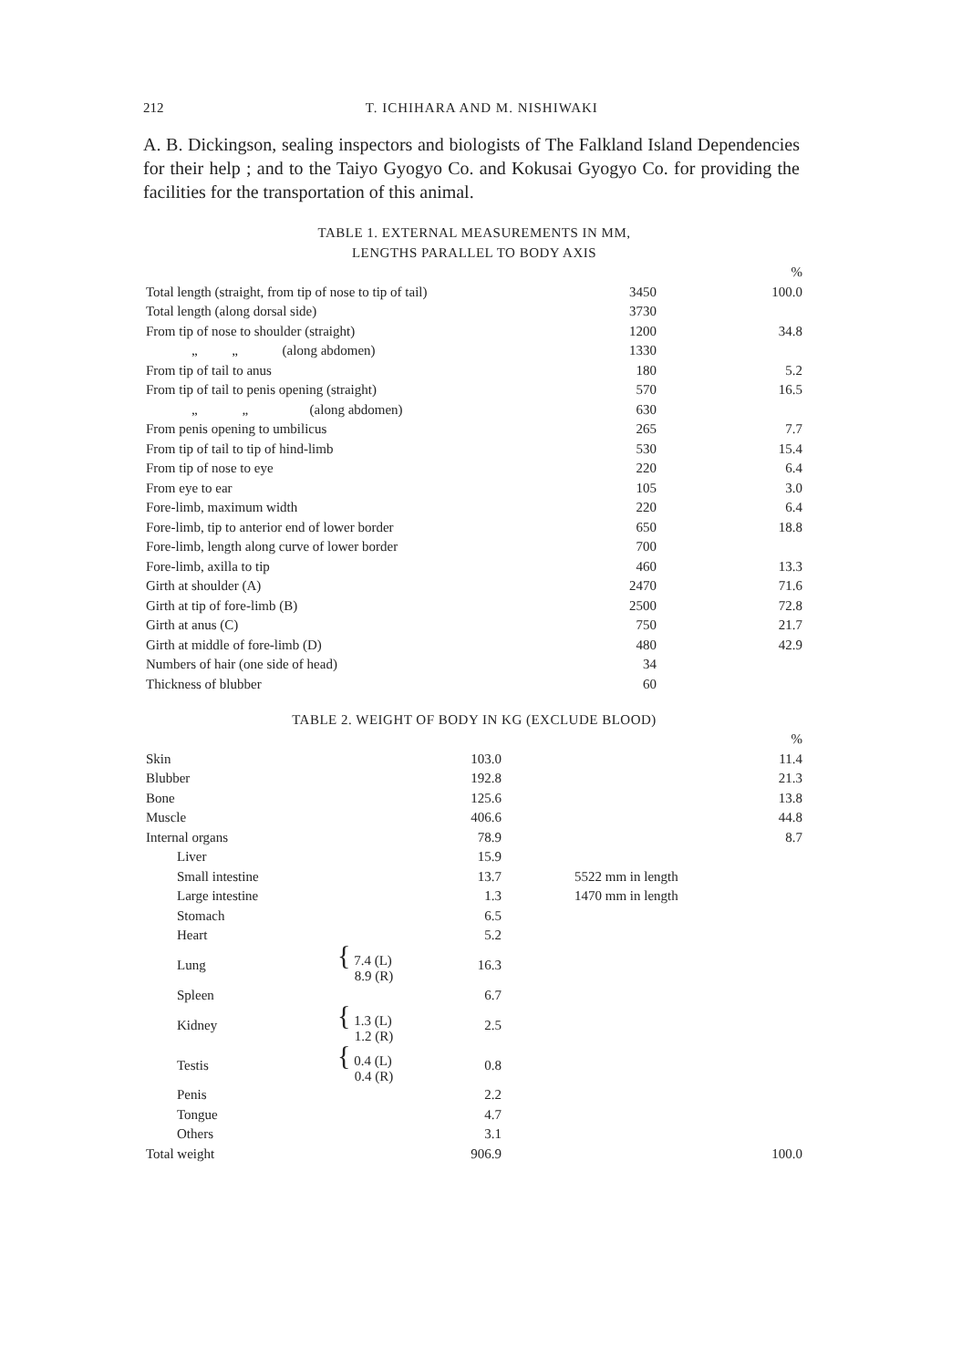212 T. ICHIHARA AND M. NISHIWAKI
A. B. Dickingson, sealing inspectors and biologists of The Falkland Island Dependencies for their help ; and to the Taiyo Gyogyo Co. and Kokusai Gyogyo Co. for providing the facilities for the transportation of this animal.
TABLE 1. EXTERNAL MEASUREMENTS IN MM,
LENGTHS PARALLEL TO BODY AXIS
| | | % |
| Total length (straight, from tip of nose to tip of tail) | 3450 | 100.0 |
| Total length (along dorsal side) | 3730 | |
| From tip of nose to shoulder (straight) | 1200 | 34.8 |
| „ „ (along abdomen) | 1330 | |
| From tip of tail to anus | 180 | 5.2 |
| From tip of tail to penis opening (straight) | 570 | 16.5 |
| „ „ (along abdomen) | 630 | |
| From penis opening to umbilicus | 265 | 7.7 |
| From tip of tail to tip of hind-limb | 530 | 15.4 |
| From tip of nose to eye | 220 | 6.4 |
| From eye to ear | 105 | 3.0 |
| Fore-limb, maximum width | 220 | 6.4 |
| Fore-limb, tip to anterior end of lower border | 650 | 18.8 |
| Fore-limb, length along curve of lower border | 700 | |
| Fore-limb, axilla to tip | 460 | 13.3 |
| Girth at shoulder (A) | 2470 | 71.6 |
| Girth at tip of fore-limb (B) | 2500 | 72.8 |
| Girth at anus (C) | 750 | 21.7 |
| Girth at middle of fore-limb (D) | 480 | 42.9 |
| Numbers of hair (one side of head) | 34 | |
| Thickness of blubber | 60 | |
TABLE 2. WEIGHT OF BODY IN KG (EXCLUDE BLOOD)
| | | | | % |
| Skin | | 103.0 | | 11.4 |
| Blubber | | 192.8 | | 21.3 |
| Bone | | 125.6 | | 13.8 |
| Muscle | | 406.6 | | 44.8 |
| Internal organs | | 78.9 | | 8.7 |
| Liver | | 15.9 | | |
| Small intestine | | 13.7 | 5522 mm in length | |
| Large intestine | | 1.3 | 1470 mm in length | |
| Stomach | | 6.5 | | |
| Heart | | 5.2 | | |
| Lung | { 7.4 (L) 8.9 (R) | 16.3 | | |
| Spleen | | 6.7 | | |
| Kidney | { 1.3 (L) 1.2 (R) | 2.5 | | |
| Testis | { 0.4 (L) 0.4 (R) | 0.8 | | |
| Penis | | 2.2 | | |
| Tongue | | 4.7 | | |
| Others | | 3.1 | | |
| Total weight | | 906.9 | | 100.0 |